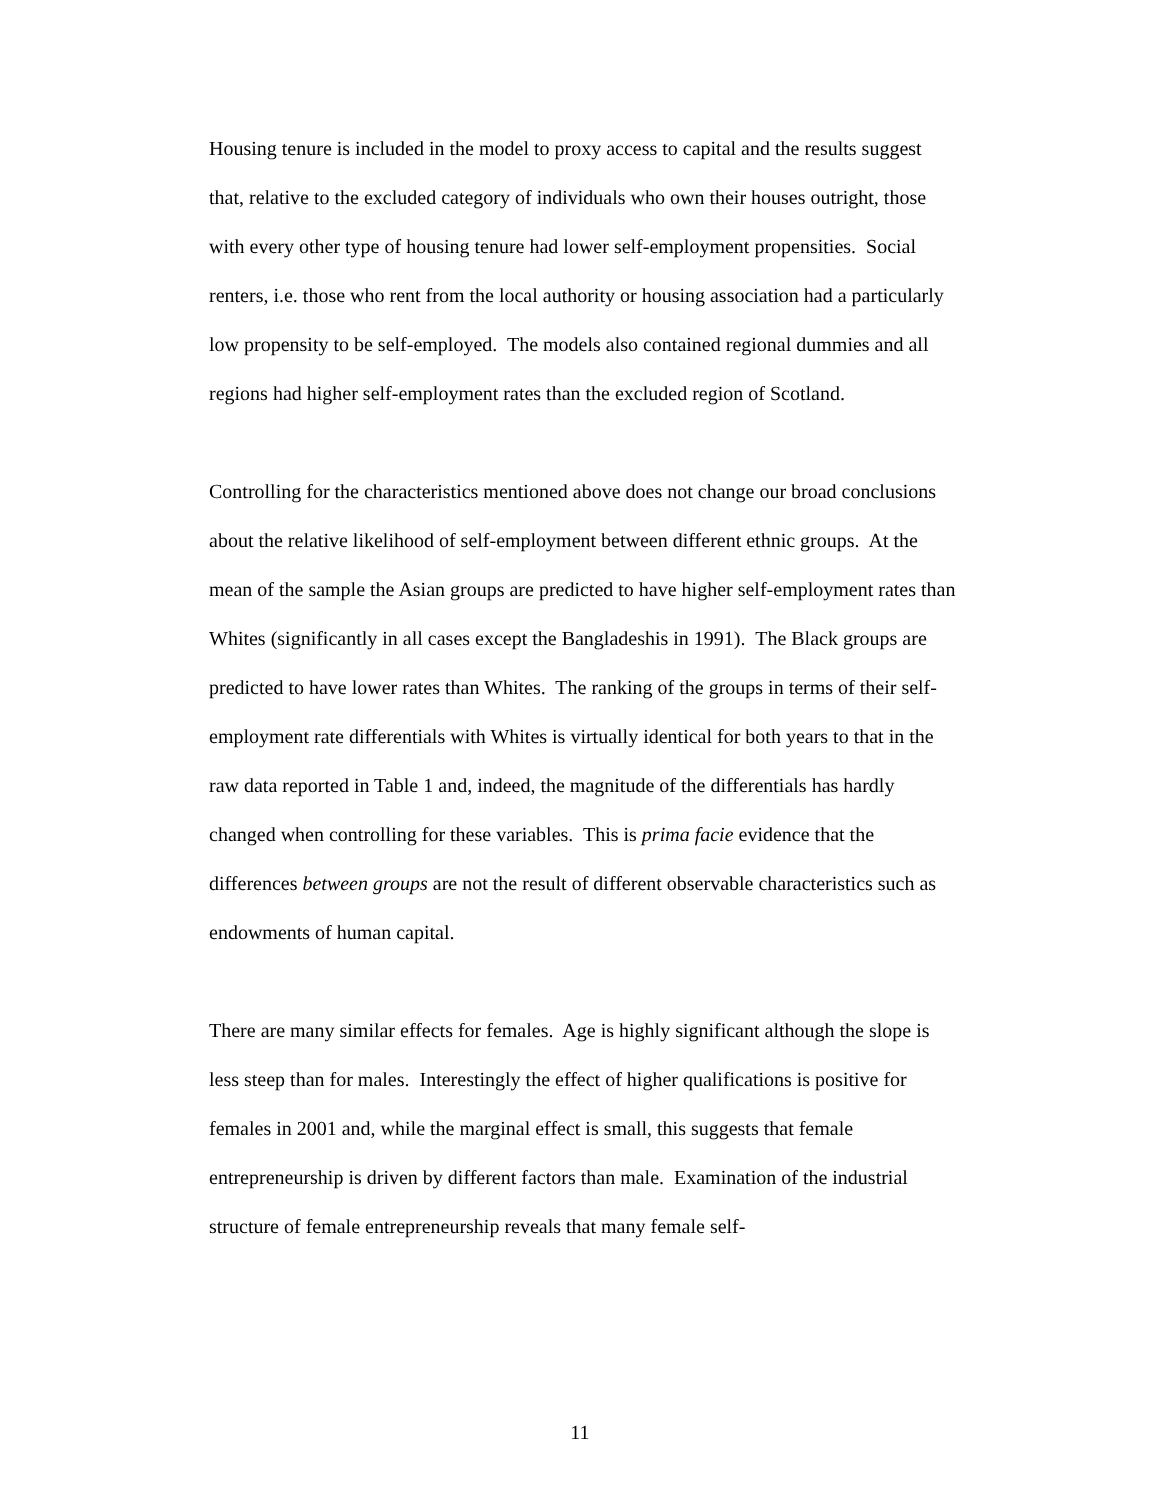Housing tenure is included in the model to proxy access to capital and the results suggest that, relative to the excluded category of individuals who own their houses outright, those with every other type of housing tenure had lower self-employment propensities. Social renters, i.e. those who rent from the local authority or housing association had a particularly low propensity to be self-employed. The models also contained regional dummies and all regions had higher self-employment rates than the excluded region of Scotland.
Controlling for the characteristics mentioned above does not change our broad conclusions about the relative likelihood of self-employment between different ethnic groups. At the mean of the sample the Asian groups are predicted to have higher self-employment rates than Whites (significantly in all cases except the Bangladeshis in 1991). The Black groups are predicted to have lower rates than Whites. The ranking of the groups in terms of their self-employment rate differentials with Whites is virtually identical for both years to that in the raw data reported in Table 1 and, indeed, the magnitude of the differentials has hardly changed when controlling for these variables. This is prima facie evidence that the differences between groups are not the result of different observable characteristics such as endowments of human capital.
There are many similar effects for females. Age is highly significant although the slope is less steep than for males. Interestingly the effect of higher qualifications is positive for females in 2001 and, while the marginal effect is small, this suggests that female entrepreneurship is driven by different factors than male. Examination of the industrial structure of female entrepreneurship reveals that many female self-
11